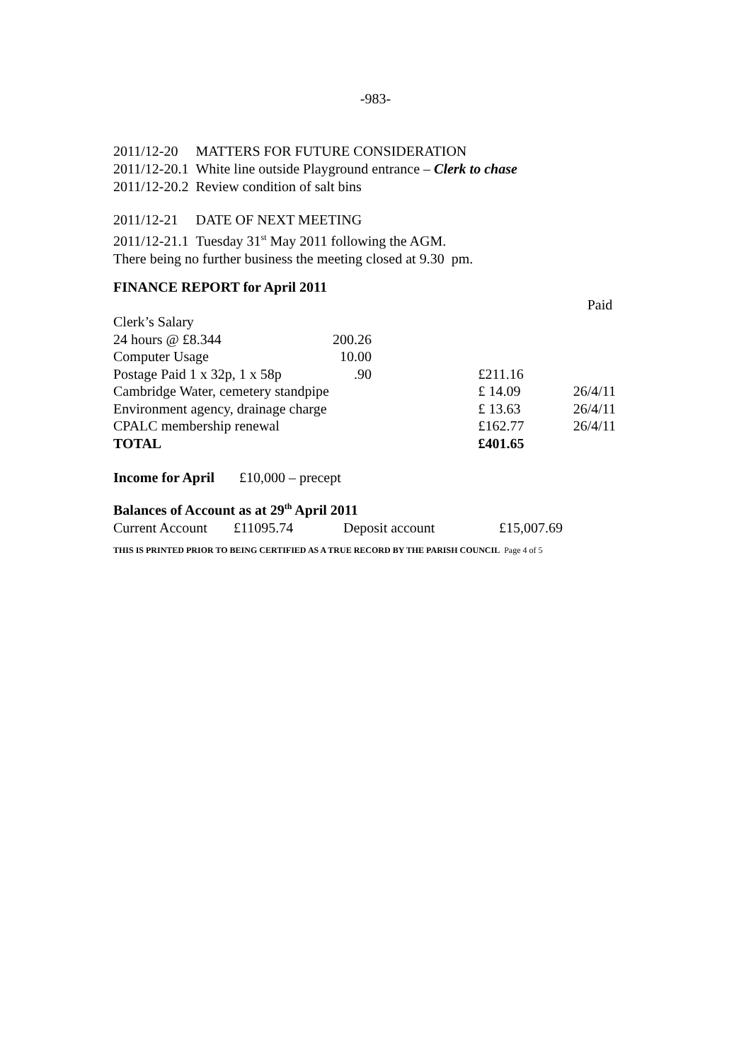-983-
2011/12-20 MATTERS FOR FUTURE CONSIDERATION
2011/12-20.1 White line outside Playground entrance – Clerk to chase
2011/12-20.2 Review condition of salt bins
2011/12-21 DATE OF NEXT MEETING
2011/12-21.1 Tuesday 31<sup>st</sup> May 2011 following the AGM.
There being no further business the meeting closed at 9.30 pm.
FINANCE REPORT for April 2011
| | | | | Paid |
| Clerk’s Salary | | | | |
| 24 hours @ £8.344 | 200.26 | | | |
| Computer Usage | 10.00 | | | |
| Postage Paid 1 x 32p, 1 x 58p | .90 | | £211.16 | |
| Cambridge Water, cemetery standpipe | | | £ 14.09 | 26/4/11 |
| Environment agency, drainage charge | | | £ 13.63 | 26/4/11 |
| CPALC membership renewal | | | £162.77 | 26/4/11 |
| TOTAL | | | £401.65 | |
Income for April £10,000 – precept
Balances of Account as at 29<sup>th</sup> April 2011
| Current Account | £11095.74 | Deposit account | £15,007.69 |
THIS IS PRINTED PRIOR TO BEING CERTIFIED AS A TRUE RECORD BY THE PARISH COUNCIL Page 4 of 5